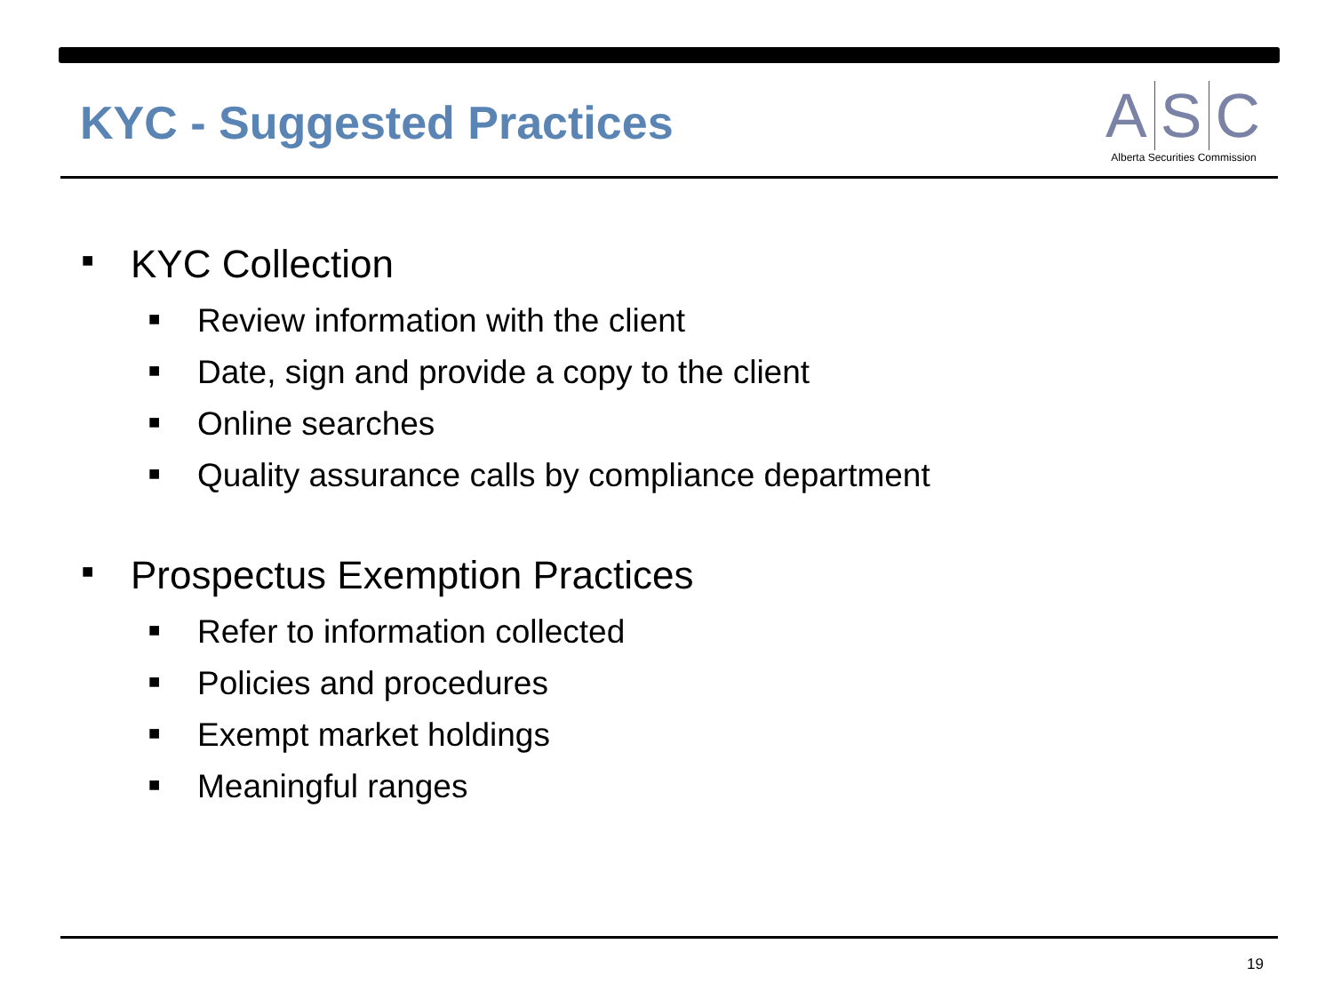KYC - Suggested Practices
A S C
Alberta Securities Commission
■ KYC Collection
■ Review information with the client
■ Date, sign and provide a copy to the client
■ Online searches
■ Quality assurance calls by compliance department
■ Prospectus Exemption Practices
■ Refer to information collected
■ Policies and procedures
■ Exempt market holdings
■ Meaningful ranges
19